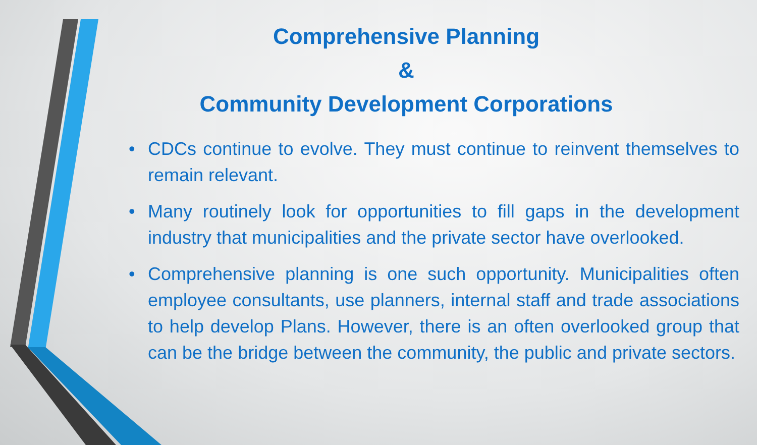Comprehensive Planning
&
Community Development Corporations
• CDCs continue to evolve. They must continue to reinvent themselves to remain relevant.
• Many routinely look for opportunities to fill gaps in the development industry that municipalities and the private sector have overlooked.
• Comprehensive planning is one such opportunity. Municipalities often employee consultants, use planners, internal staff and trade associations to help develop Plans. However, there is an often overlooked group that can be the bridge between the community, the public and private sectors.